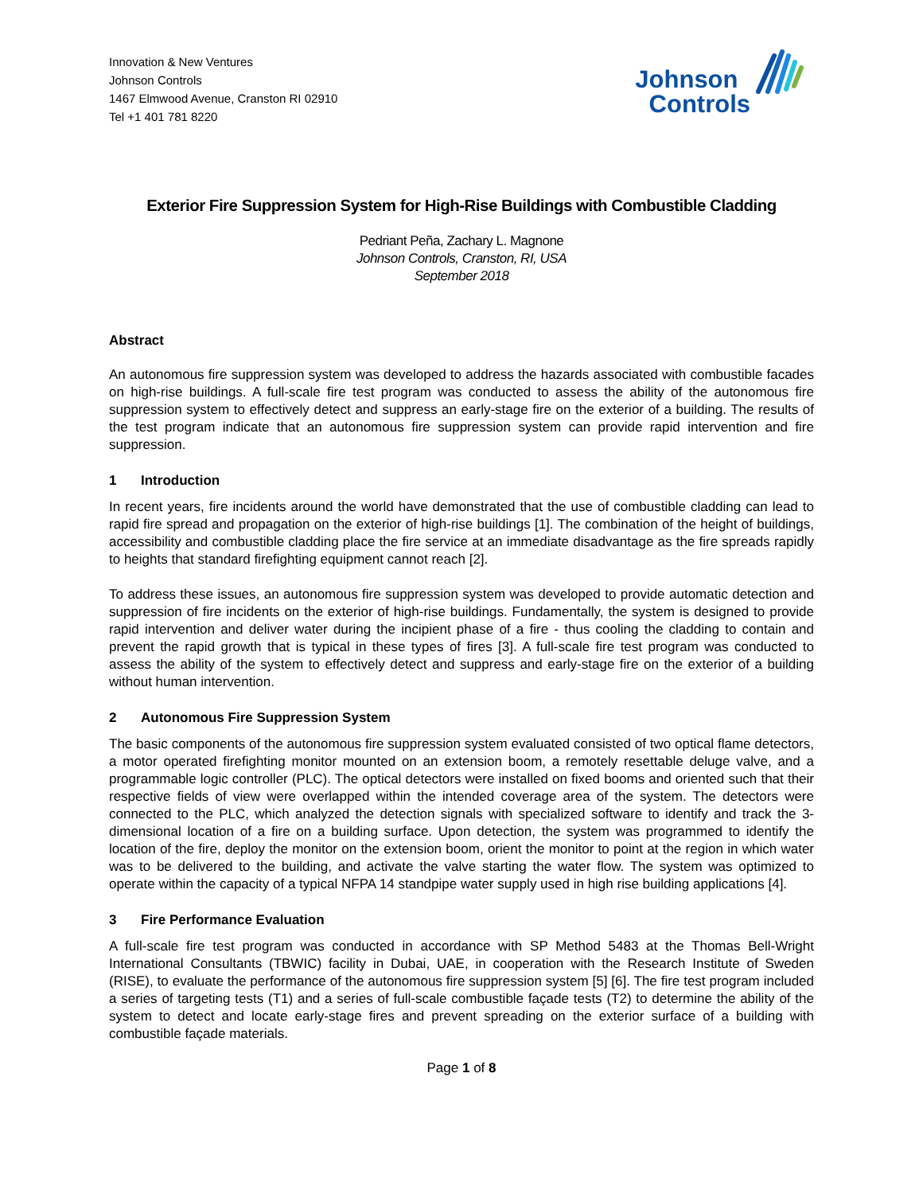Innovation & New Ventures
Johnson Controls
1467 Elmwood Avenue, Cranston RI 02910
Tel +1 401 781 8220
Johnson
Controls
Exterior Fire Suppression System for High-Rise Buildings with Combustible Cladding
Pedriant Peña, Zachary L. Magnone
Johnson Controls, Cranston, RI, USA
September 2018
Abstract
An autonomous fire suppression system was developed to address the hazards associated with combustible facades on high-rise buildings. A full-scale fire test program was conducted to assess the ability of the autonomous fire suppression system to effectively detect and suppress an early-stage fire on the exterior of a building. The results of the test program indicate that an autonomous fire suppression system can provide rapid intervention and fire suppression.
1 Introduction
In recent years, fire incidents around the world have demonstrated that the use of combustible cladding can lead to rapid fire spread and propagation on the exterior of high-rise buildings [1]. The combination of the height of buildings, accessibility and combustible cladding place the fire service at an immediate disadvantage as the fire spreads rapidly to heights that standard firefighting equipment cannot reach [2].
To address these issues, an autonomous fire suppression system was developed to provide automatic detection and suppression of fire incidents on the exterior of high-rise buildings. Fundamentally, the system is designed to provide rapid intervention and deliver water during the incipient phase of a fire - thus cooling the cladding to contain and prevent the rapid growth that is typical in these types of fires [3]. A full-scale fire test program was conducted to assess the ability of the system to effectively detect and suppress and early-stage fire on the exterior of a building without human intervention.
2 Autonomous Fire Suppression System
The basic components of the autonomous fire suppression system evaluated consisted of two optical flame detectors, a motor operated firefighting monitor mounted on an extension boom, a remotely resettable deluge valve, and a programmable logic controller (PLC). The optical detectors were installed on fixed booms and oriented such that their respective fields of view were overlapped within the intended coverage area of the system. The detectors were connected to the PLC, which analyzed the detection signals with specialized software to identify and track the 3-dimensional location of a fire on a building surface. Upon detection, the system was programmed to identify the location of the fire, deploy the monitor on the extension boom, orient the monitor to point at the region in which water was to be delivered to the building, and activate the valve starting the water flow. The system was optimized to operate within the capacity of a typical NFPA 14 standpipe water supply used in high rise building applications [4].
3 Fire Performance Evaluation
A full-scale fire test program was conducted in accordance with SP Method 5483 at the Thomas Bell-Wright International Consultants (TBWIC) facility in Dubai, UAE, in cooperation with the Research Institute of Sweden (RISE), to evaluate the performance of the autonomous fire suppression system [5] [6]. The fire test program included a series of targeting tests (T1) and a series of full-scale combustible façade tests (T2) to determine the ability of the system to detect and locate early-stage fires and prevent spreading on the exterior surface of a building with combustible façade materials.
Page 1 of 8